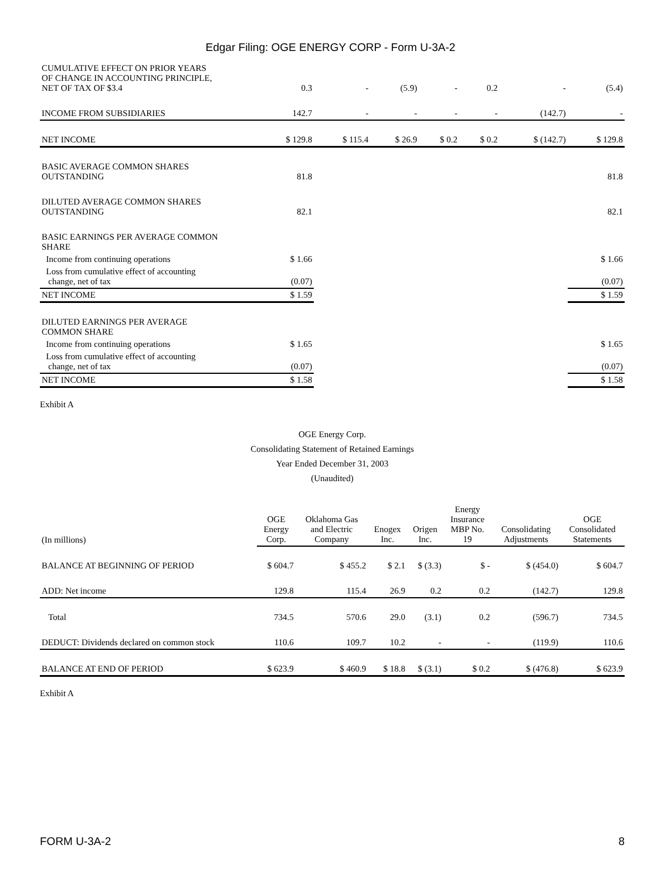Edgar Filing: OGE ENERGY CORP - Form U-3A-2
| CUMULATIVE EFFECT ON PRIOR YEARS OF CHANGE IN ACCOUNTING PRINCIPLE, NET OF TAX OF $3.4 | 0.3 | - | (5.9) | - | 0.2 | - | (5.4) |
| INCOME FROM SUBSIDIARIES | 142.7 | - | - | - | - | (142.7) | - |
| NET INCOME | $ 129.8 | $ 115.4 | $ 26.9 | $ 0.2 | $ 0.2 | $ (142.7) | $ 129.8 |
| BASIC AVERAGE COMMON SHARES OUTSTANDING | 81.8 | | | | | | 81.8 |
| DILUTED AVERAGE COMMON SHARES OUTSTANDING | 82.1 | | | | | | 82.1 |
| BASIC EARNINGS PER AVERAGE COMMON SHARE | | | | | | | |
| Income from continuing operations | $ 1.66 | | | | | | $ 1.66 |
| Loss from cumulative effect of accounting change, net of tax | (0.07) | | | | | | (0.07) |
| NET INCOME | $ 1.59 | | | | | | $ 1.59 |
| DILUTED EARNINGS PER AVERAGE COMMON SHARE | | | | | | | |
| Income from continuing operations | $ 1.65 | | | | | | $ 1.65 |
| Loss from cumulative effect of accounting change, net of tax | (0.07) | | | | | | (0.07) |
| NET INCOME | $ 1.58 | | | | | | $ 1.58 |
Exhibit A
OGE Energy Corp.
Consolidating Statement of Retained Earnings
Year Ended December 31, 2003
(Unaudited)
| (In millions) | OGE Energy Corp. | Oklahoma Gas and Electric Company | Enogex Inc. | Origen Inc. | Energy Insurance MBP No. 19 | Consolidating Adjustments | OGE Consolidated Statements |
| --- | --- | --- | --- | --- | --- | --- | --- |
| BALANCE AT BEGINNING OF PERIOD | $ 604.7 | $ 455.2 | $ 2.1 | $ (3.3) | $ - | $ (454.0) | $ 604.7 |
| ADD: Net income | 129.8 | 115.4 | 26.9 | 0.2 | 0.2 | (142.7) | 129.8 |
| Total | 734.5 | 570.6 | 29.0 | (3.1) | 0.2 | (596.7) | 734.5 |
| DEDUCT: Dividends declared on common stock | 110.6 | 109.7 | 10.2 | - | - | (119.9) | 110.6 |
| BALANCE AT END OF PERIOD | $ 623.9 | $ 460.9 | $ 18.8 | $ (3.1) | $ 0.2 | $ (476.8) | $ 623.9 |
Exhibit A
FORM U-3A-2 8